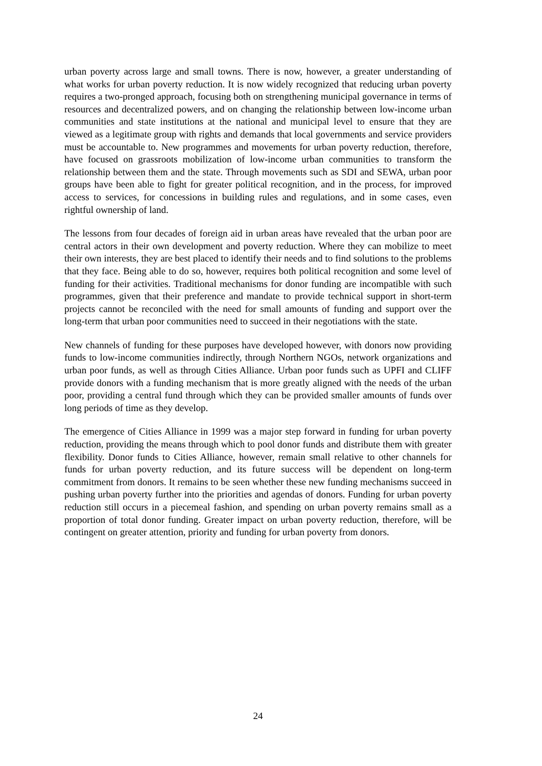urban poverty across large and small towns. There is now, however, a greater understanding of what works for urban poverty reduction. It is now widely recognized that reducing urban poverty requires a two-pronged approach, focusing both on strengthening municipal governance in terms of resources and decentralized powers, and on changing the relationship between low-income urban communities and state institutions at the national and municipal level to ensure that they are viewed as a legitimate group with rights and demands that local governments and service providers must be accountable to. New programmes and movements for urban poverty reduction, therefore, have focused on grassroots mobilization of low-income urban communities to transform the relationship between them and the state. Through movements such as SDI and SEWA, urban poor groups have been able to fight for greater political recognition, and in the process, for improved access to services, for concessions in building rules and regulations, and in some cases, even rightful ownership of land.
The lessons from four decades of foreign aid in urban areas have revealed that the urban poor are central actors in their own development and poverty reduction. Where they can mobilize to meet their own interests, they are best placed to identify their needs and to find solutions to the problems that they face. Being able to do so, however, requires both political recognition and some level of funding for their activities. Traditional mechanisms for donor funding are incompatible with such programmes, given that their preference and mandate to provide technical support in short-term projects cannot be reconciled with the need for small amounts of funding and support over the long-term that urban poor communities need to succeed in their negotiations with the state.
New channels of funding for these purposes have developed however, with donors now providing funds to low-income communities indirectly, through Northern NGOs, network organizations and urban poor funds, as well as through Cities Alliance. Urban poor funds such as UPFI and CLIFF provide donors with a funding mechanism that is more greatly aligned with the needs of the urban poor, providing a central fund through which they can be provided smaller amounts of funds over long periods of time as they develop.
The emergence of Cities Alliance in 1999 was a major step forward in funding for urban poverty reduction, providing the means through which to pool donor funds and distribute them with greater flexibility. Donor funds to Cities Alliance, however, remain small relative to other channels for funds for urban poverty reduction, and its future success will be dependent on long-term commitment from donors. It remains to be seen whether these new funding mechanisms succeed in pushing urban poverty further into the priorities and agendas of donors. Funding for urban poverty reduction still occurs in a piecemeal fashion, and spending on urban poverty remains small as a proportion of total donor funding. Greater impact on urban poverty reduction, therefore, will be contingent on greater attention, priority and funding for urban poverty from donors.
24